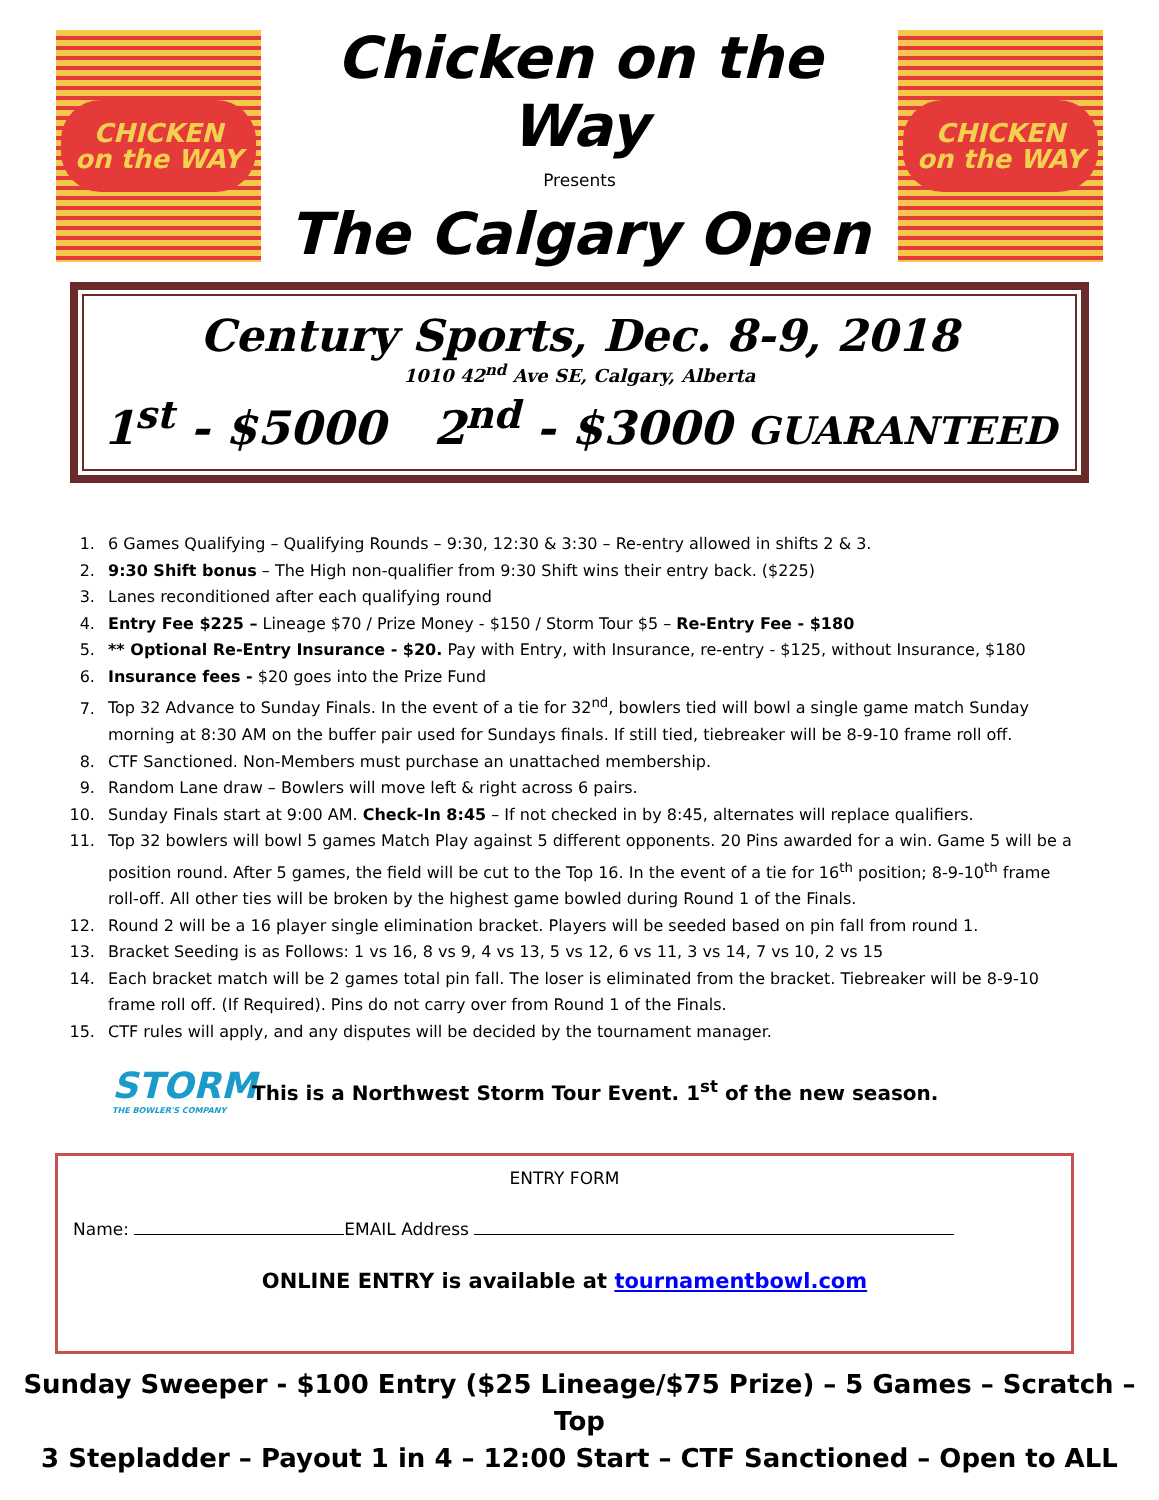CHICKEN
on the WAY
Chicken on the Way
Presents
The Calgary Open
CHICKEN
on the WAY
Century Sports, Dec. 8-9, 2018
1010 42<sup>nd</sup> Ave SE, Calgary, Alberta
1<sup>st</sup> - $5000 2<sup>nd</sup> - $3000 GUARANTEED
1. 6 Games Qualifying – Qualifying Rounds – 9:30, 12:30 & 3:30 – Re-entry allowed in shifts 2 & 3.
2. 9:30 Shift bonus – The High non-qualifier from 9:30 Shift wins their entry back. ($225)
3. Lanes reconditioned after each qualifying round
4. Entry Fee $225 – Lineage $70 / Prize Money - $150 / Storm Tour $5 – Re-Entry Fee - $180
5. ** Optional Re-Entry Insurance - $20. Pay with Entry, with Insurance, re-entry - $125, without Insurance, $180
6. Insurance fees - $20 goes into the Prize Fund
7. Top 32 Advance to Sunday Finals. In the event of a tie for 32<sup>nd</sup>, bowlers tied will bowl a single game match Sunday morning at 8:30 AM on the buffer pair used for Sundays finals. If still tied, tiebreaker will be 8-9-10 frame roll off.
8. CTF Sanctioned. Non-Members must purchase an unattached membership.
9. Random Lane draw – Bowlers will move left & right across 6 pairs.
10. Sunday Finals start at 9:00 AM. Check-In 8:45 – If not checked in by 8:45, alternates will replace qualifiers.
11. Top 32 bowlers will bowl 5 games Match Play against 5 different opponents. 20 Pins awarded for a win. Game 5 will be a position round. After 5 games, the field will be cut to the Top 16. In the event of a tie for 16<sup>th</sup> position; 8-9-10<sup>th</sup> frame roll-off. All other ties will be broken by the highest game bowled during Round 1 of the Finals.
12. Round 2 will be a 16 player single elimination bracket. Players will be seeded based on pin fall from round 1.
13. Bracket Seeding is as Follows: 1 vs 16, 8 vs 9, 4 vs 13, 5 vs 12, 6 vs 11, 3 vs 14, 7 vs 10, 2 vs 15
14. Each bracket match will be 2 games total pin fall. The loser is eliminated from the bracket. Tiebreaker will be 8-9-10 frame roll off. (If Required). Pins do not carry over from Round 1 of the Finals.
15. CTF rules will apply, and any disputes will be decided by the tournament manager.
STORM
THE BOWLER'S COMPANY
This is a Northwest Storm Tour Event. 1<sup>st</sup> of the new season.
ENTRY FORM
Name: EMAIL Address
ONLINE ENTRY is available at tournamentbowl.com
Sunday Sweeper - $100 Entry ($25 Lineage/$75 Prize) – 5 Games – Scratch – Top
3 Stepladder – Payout 1 in 4 – 12:00 Start – CTF Sanctioned – Open to ALL